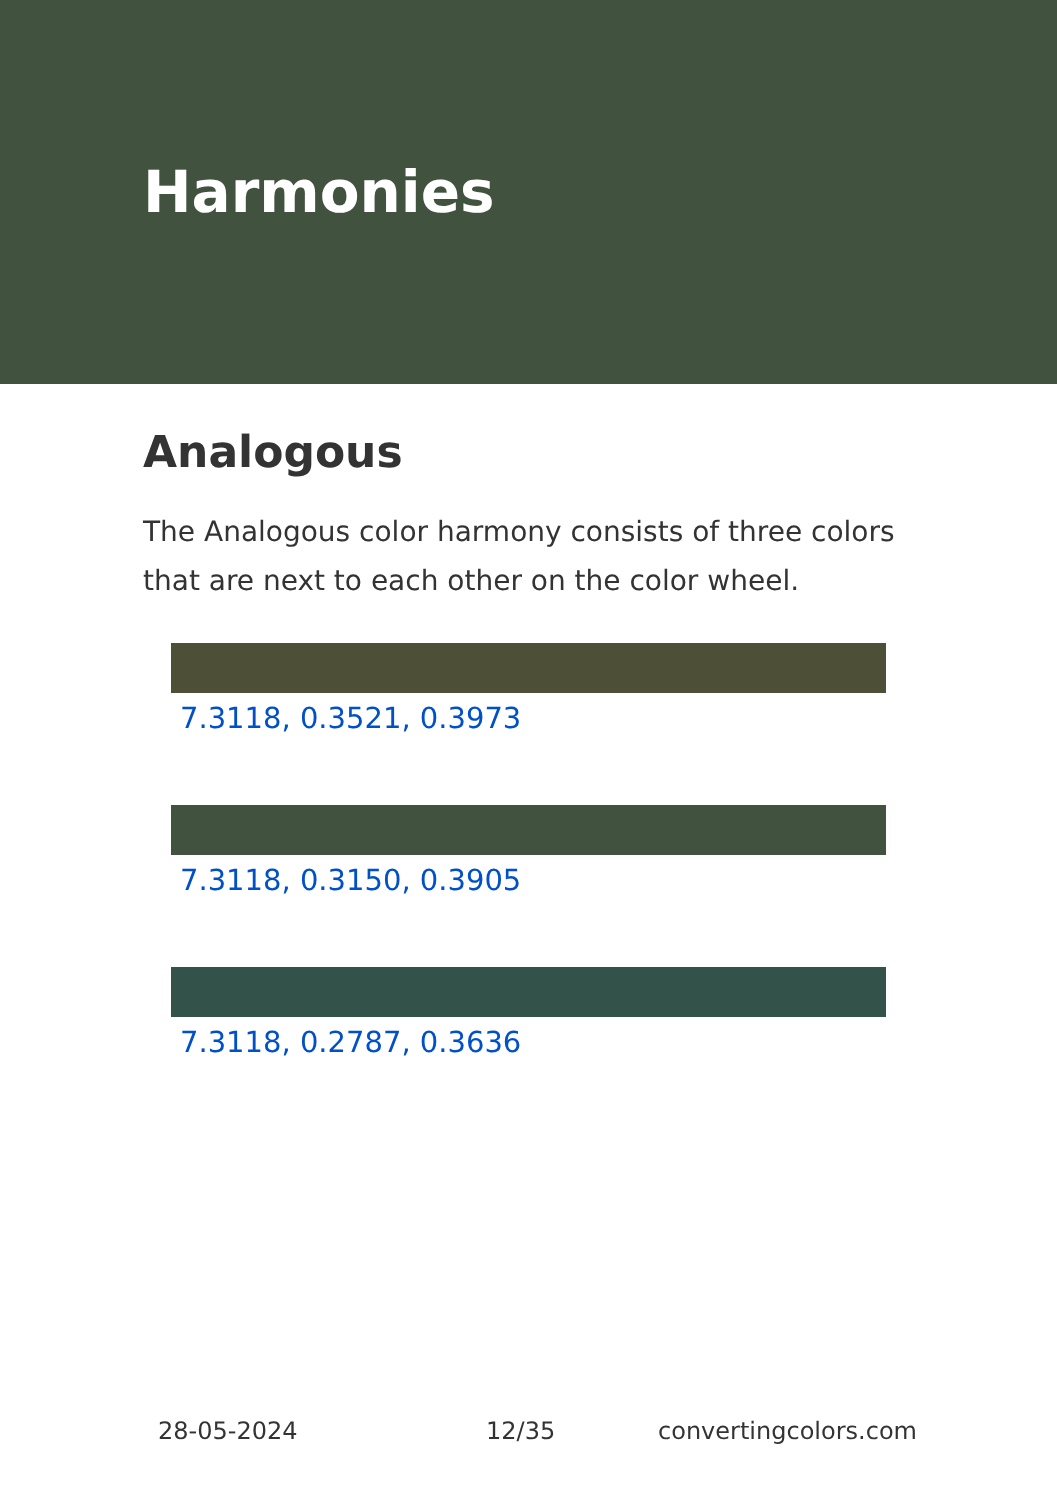Harmonies
Analogous
The Analogous color harmony consists of three colors that are next to each other on the color wheel.
7.3118, 0.3521, 0.3973
7.3118, 0.3150, 0.3905
7.3118, 0.2787, 0.3636
28-05-2024 12/35 convertingcolors.com